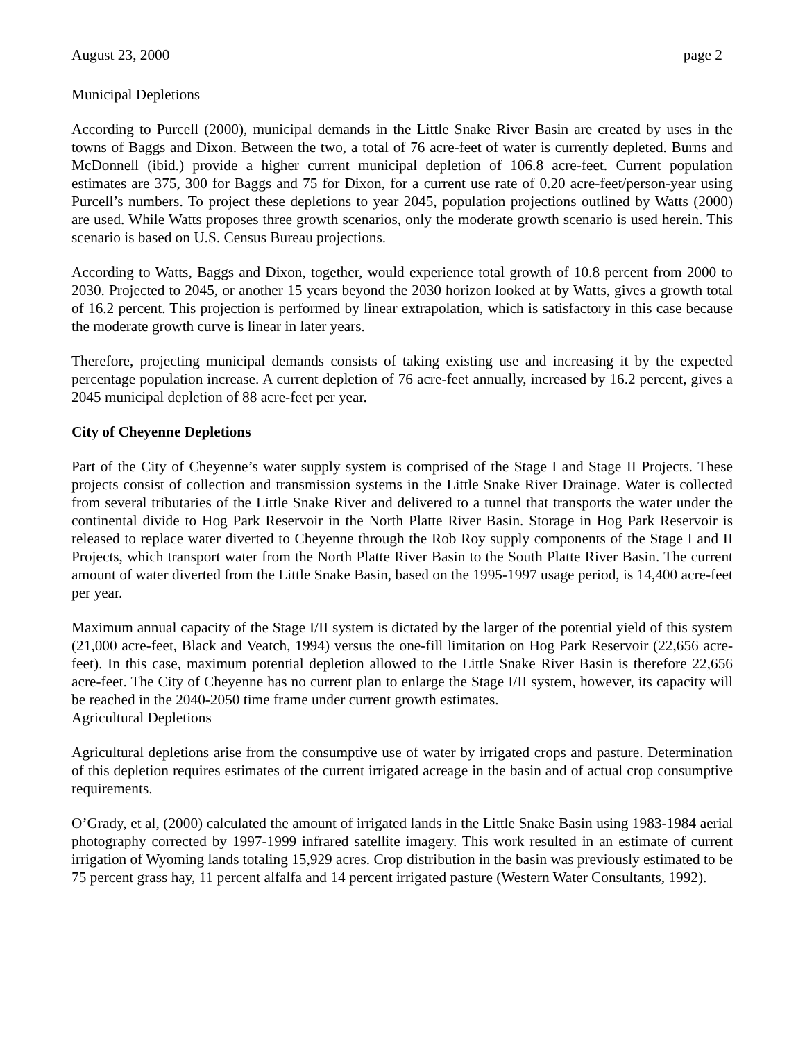August 23, 2000 page 2
Municipal Depletions
According to Purcell (2000), municipal demands in the Little Snake River Basin are created by uses in the towns of Baggs and Dixon. Between the two, a total of 76 acre-feet of water is currently depleted. Burns and McDonnell (ibid.) provide a higher current municipal depletion of 106.8 acre-feet. Current population estimates are 375, 300 for Baggs and 75 for Dixon, for a current use rate of 0.20 acre-feet/person-year using Purcell’s numbers. To project these depletions to year 2045, population projections outlined by Watts (2000) are used. While Watts proposes three growth scenarios, only the moderate growth scenario is used herein. This scenario is based on U.S. Census Bureau projections.
According to Watts, Baggs and Dixon, together, would experience total growth of 10.8 percent from 2000 to 2030. Projected to 2045, or another 15 years beyond the 2030 horizon looked at by Watts, gives a growth total of 16.2 percent. This projection is performed by linear extrapolation, which is satisfactory in this case because the moderate growth curve is linear in later years.
Therefore, projecting municipal demands consists of taking existing use and increasing it by the expected percentage population increase. A current depletion of 76 acre-feet annually, increased by 16.2 percent, gives a 2045 municipal depletion of 88 acre-feet per year.
City of Cheyenne Depletions
Part of the City of Cheyenne’s water supply system is comprised of the Stage I and Stage II Projects. These projects consist of collection and transmission systems in the Little Snake River Drainage. Water is collected from several tributaries of the Little Snake River and delivered to a tunnel that transports the water under the continental divide to Hog Park Reservoir in the North Platte River Basin. Storage in Hog Park Reservoir is released to replace water diverted to Cheyenne through the Rob Roy supply components of the Stage I and II Projects, which transport water from the North Platte River Basin to the South Platte River Basin. The current amount of water diverted from the Little Snake Basin, based on the 1995-1997 usage period, is 14,400 acre-feet per year.
Maximum annual capacity of the Stage I/II system is dictated by the larger of the potential yield of this system (21,000 acre-feet, Black and Veatch, 1994) versus the one-fill limitation on Hog Park Reservoir (22,656 acre-feet). In this case, maximum potential depletion allowed to the Little Snake River Basin is therefore 22,656 acre-feet. The City of Cheyenne has no current plan to enlarge the Stage I/II system, however, its capacity will be reached in the 2040-2050 time frame under current growth estimates.
Agricultural Depletions
Agricultural depletions arise from the consumptive use of water by irrigated crops and pasture. Determination of this depletion requires estimates of the current irrigated acreage in the basin and of actual crop consumptive requirements.
O’Grady, et al, (2000) calculated the amount of irrigated lands in the Little Snake Basin using 1983-1984 aerial photography corrected by 1997-1999 infrared satellite imagery. This work resulted in an estimate of current irrigation of Wyoming lands totaling 15,929 acres. Crop distribution in the basin was previously estimated to be 75 percent grass hay, 11 percent alfalfa and 14 percent irrigated pasture (Western Water Consultants, 1992).